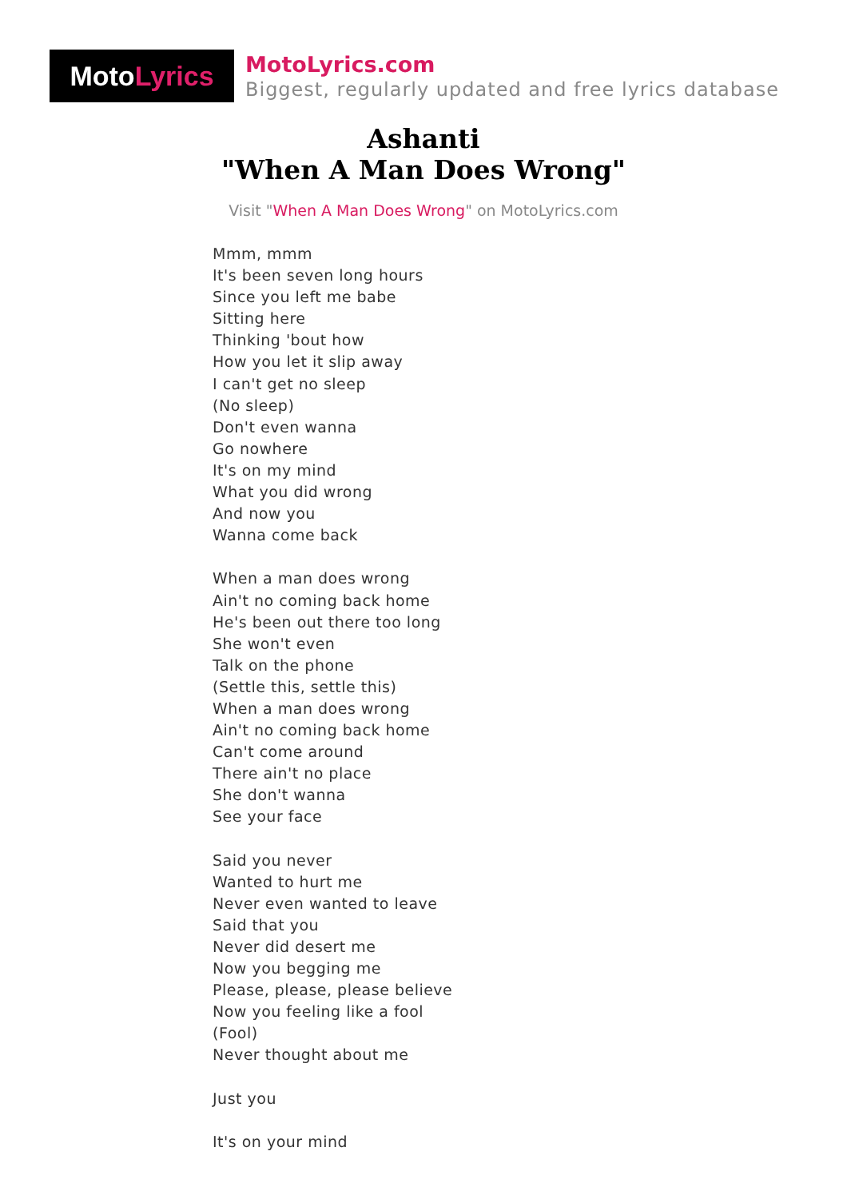Moto Lyrics
MotoLyrics.com
Biggest, regularly updated and free lyrics database
Ashanti
"When A Man Does Wrong"
Visit "When A Man Does Wrong" on MotoLyrics.com
Mmm, mmm
It's been seven long hours
Since you left me babe
Sitting here
Thinking 'bout how
How you let it slip away
I can't get no sleep
(No sleep)
Don't even wanna
Go nowhere
It's on my mind
What you did wrong
And now you
Wanna come back
When a man does wrong
Ain't no coming back home
He's been out there too long
She won't even
Talk on the phone
(Settle this, settle this)
When a man does wrong
Ain't no coming back home
Can't come around
There ain't no place
She don't wanna
See your face
Said you never
Wanted to hurt me
Never even wanted to leave
Said that you
Never did desert me
Now you begging me
Please, please, please believe
Now you feeling like a fool
(Fool)
Never thought about me
Just you
It's on your mind